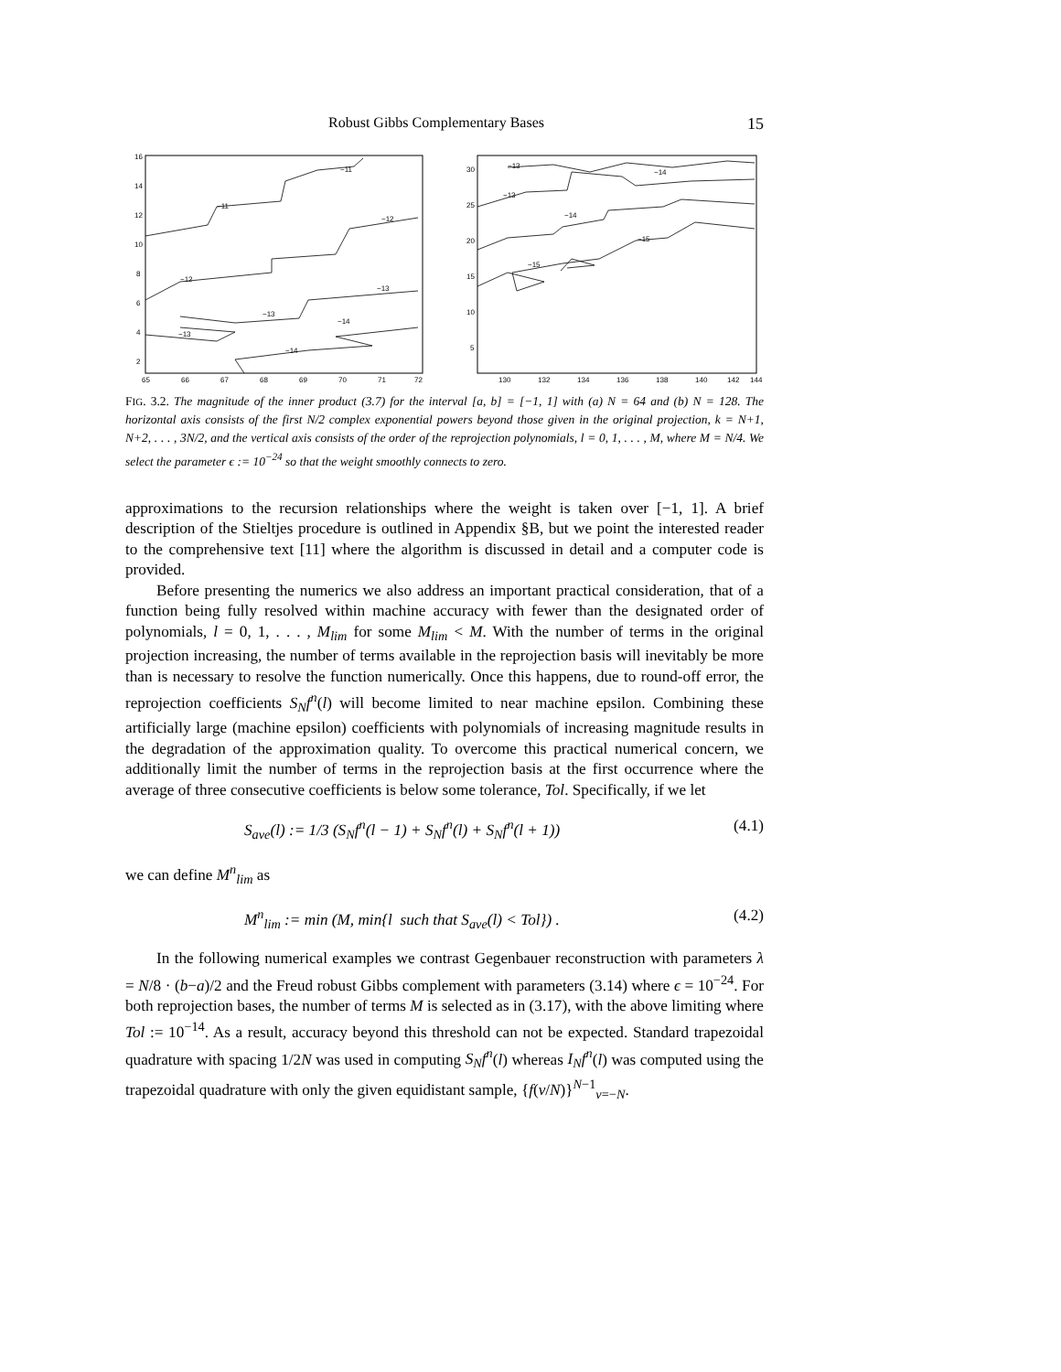Robust Gibbs Complementary Bases 15
16
14
12
10
8
6
4
2
65
66
67
68
69
70
71
72
−11
−11
−12
−12
−13
−13
−13
−14
−14
30
25
20
15
10
5
130
132
134
136
138
140
142
144
−13
−14
−13
−14
−15
−15
FIG. 3.2. The magnitude of the inner product (3.7) for the interval [a, b] = [−1, 1] with (a) N = 64 and (b) N = 128. The horizontal axis consists of the first N/2 complex exponential powers beyond those given in the original projection, k = N+1, N+2, . . . , 3N/2, and the vertical axis consists of the order of the reprojection polynomials, l = 0, 1, . . . , M, where M = N/4. We select the parameter ϵ := 10<sup>−24</sup> so that the weight smoothly connects to zero.
approximations to the recursion relationships where the weight is taken over [−1, 1]. A brief description of the Stieltjes procedure is outlined in Appendix §B, but we point the interested reader to the comprehensive text [11] where the algorithm is discussed in detail and a computer code is provided.
Before presenting the numerics we also address an important practical consideration, that of a function being fully resolved within machine accuracy with fewer than the designated order of polynomials, l = 0, 1, . . . , M<sub>lim</sub> for some M<sub>lim</sub> < M. With the number of terms in the original projection increasing, the number of terms available in the reprojection basis will inevitably be more than is necessary to resolve the function numerically. Once this happens, due to round-off error, the reprojection coefficients S<sub>N</sub>f<sup>n</sup>(l) will become limited to near machine epsilon. Combining these artificially large (machine epsilon) coefficients with polynomials of increasing magnitude results in the degradation of the approximation quality. To overcome this practical numerical concern, we additionally limit the number of terms in the reprojection basis at the first occurrence where the average of three consecutive coefficients is below some tolerance, Tol. Specifically, if we let
S<sub>ave</sub>(l) := 1/3 (S<sub>N</sub>f<sup>n</sup>(l − 1) + S<sub>N</sub>f<sup>n</sup>(l) + S<sub>N</sub>f<sup>n</sup>(l + 1)) (4.1)
we can define M<sup>n</sup><sub>lim</sub> as
M<sup>n</sup><sub>lim</sub> := min (M, min{l such that S<sub>ave</sub>(l) < Tol}) . (4.2)
In the following numerical examples we contrast Gegenbauer reconstruction with parameters λ = N/8 · (b−a)/2 and the Freud robust Gibbs complement with parameters (3.14) where ϵ = 10<sup>−24</sup>. For both reprojection bases, the number of terms M is selected as in (3.17), with the above limiting where Tol := 10<sup>−14</sup>. As a result, accuracy beyond this threshold can not be expected. Standard trapezoidal quadrature with spacing 1/2N was used in computing S<sub>N</sub>f<sup>n</sup>(l) whereas I<sub>N</sub>f<sup>n</sup>(l) was computed using the trapezoidal quadrature with only the given equidistant sample, {f(ν/N)}<sup>N−1</sup><sub>ν=−N</sub>.